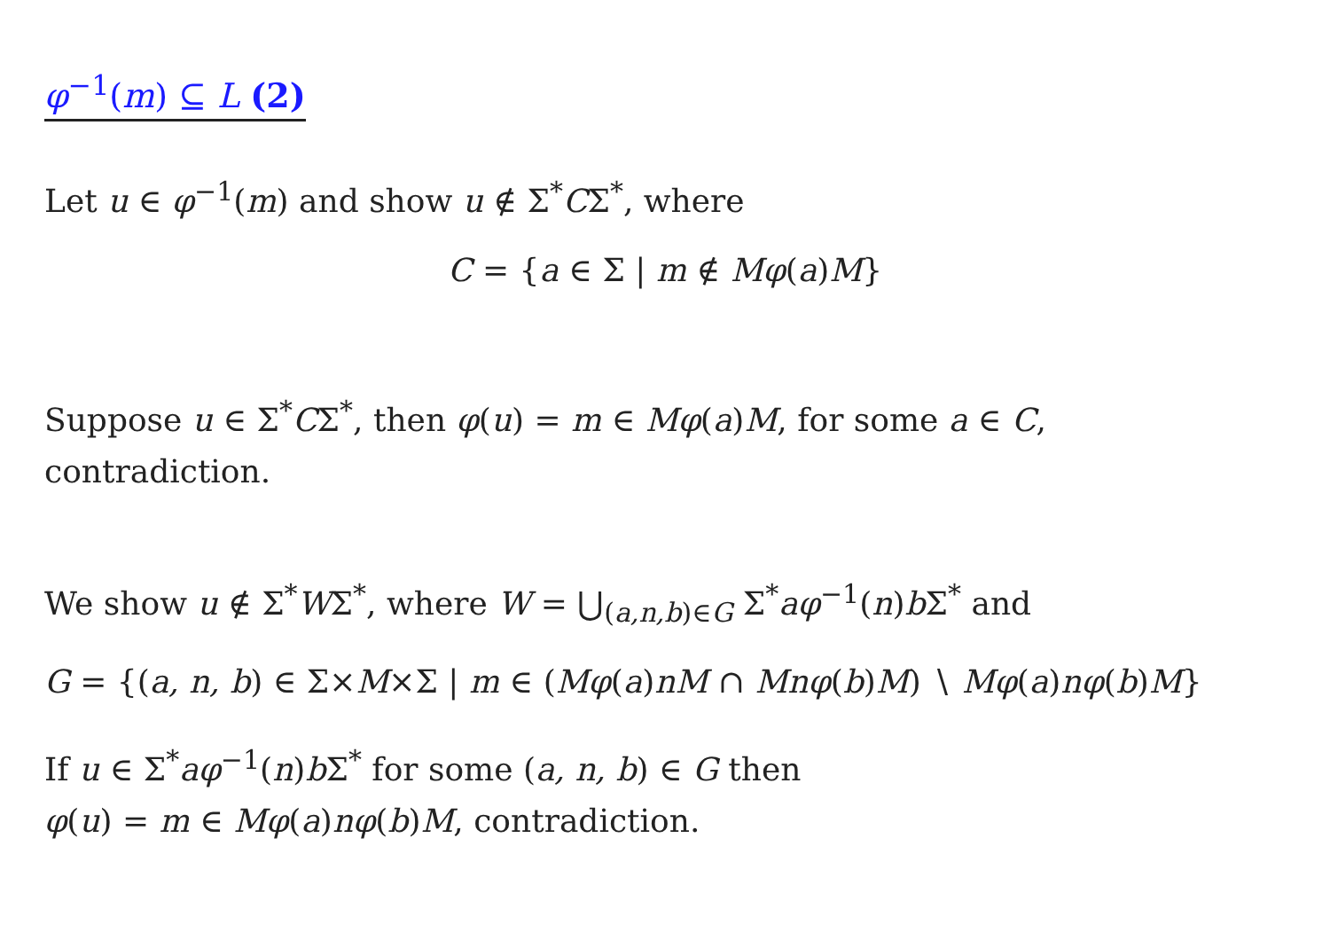φ<sup>−1</sup>(m) ⊆ L (2)
Let u ∈ φ<sup>−1</sup>(m) and show u ∉ Σ<sup>*</sup>CΣ<sup>*</sup>, where
C = {a ∈ Σ | m ∉ Mφ(a)M}
Suppose u ∈ Σ<sup>*</sup>CΣ<sup>*</sup>, then φ(u) = m ∈ Mφ(a)M, for some a ∈ C,
contradiction.
We show u ∉ Σ<sup>*</sup>WΣ<sup>*</sup>, where W = ⋃<sub>(a,n,b)∈G</sub> Σ<sup>*</sup>aφ<sup>−1</sup>(n)b Σ<sup>*</sup> and
G = {(a, n, b) ∈ Σ×M×Σ | m ∈ (Mφ(a)nM ∩ Mnφ(b)M) ∖ Mφ(a)nφ(b)M}
If u ∈ Σ<sup>*</sup>aφ<sup>−1</sup>(n)b Σ<sup>*</sup> for some (a, n, b) ∈ G then
φ(u) = m ∈ Mφ(a)nφ(b)M, contradiction.